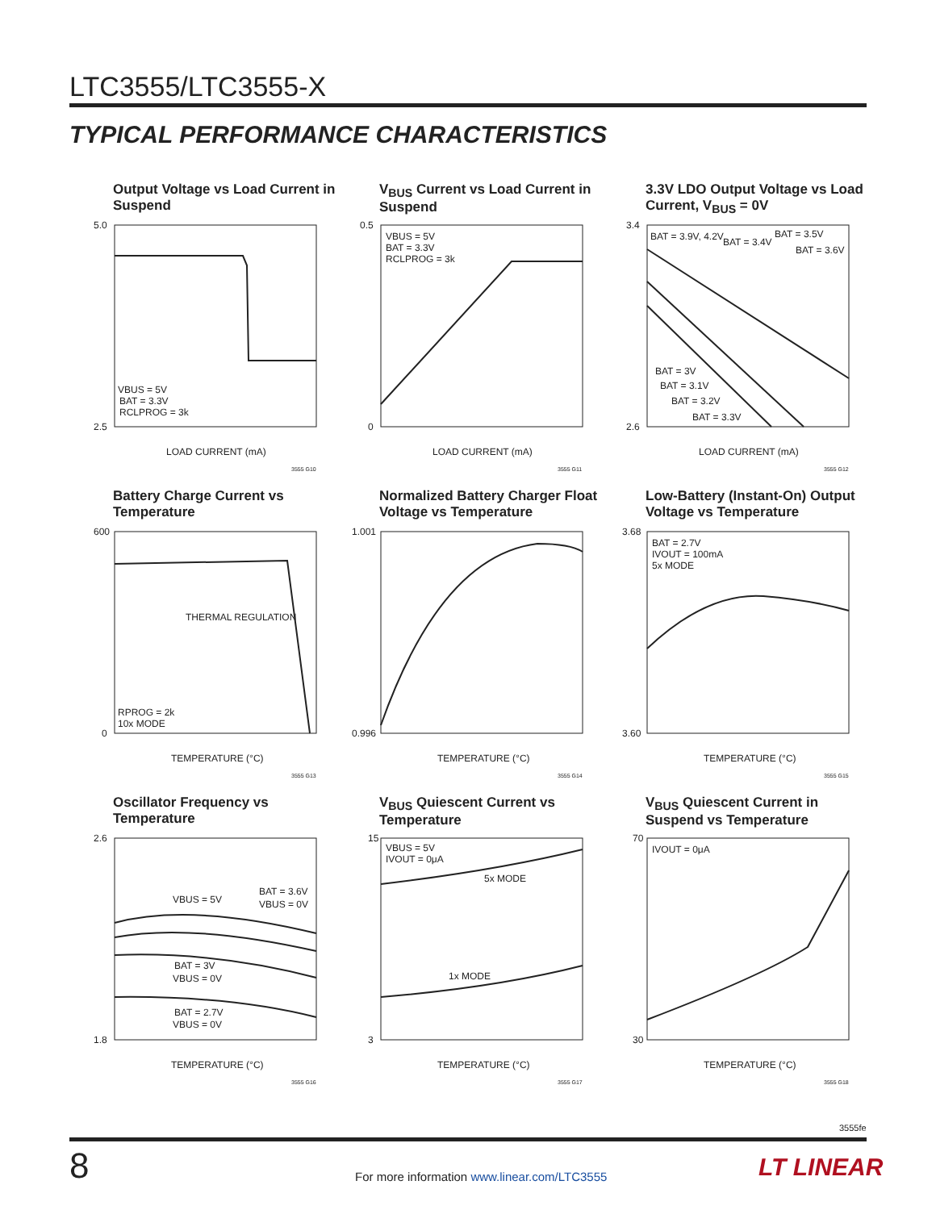LTC3555/LTC3555-X
TYPICAL PERFORMANCE CHARACTERISTICS
Output Voltage vs Load Current in Suspend
5.0
2.5
VBUS = 5V
BAT = 3.3V
RCLPROG = 3k
LOAD CURRENT (mA)
3555 G10
V<sub>BUS</sub> Current vs Load Current in Suspend
0.5
0
VBUS = 5V
BAT = 3.3V
RCLPROG = 3k
LOAD CURRENT (mA)
3555 G11
3.3V LDO Output Voltage vs Load Current, V<sub>BUS</sub> = 0V
3.4
2.6
BAT = 3.9V, 4.2V
BAT = 3.4V
BAT = 3.5V
BAT = 3.6V
BAT = 3V
BAT = 3.1V
BAT = 3.2V
BAT = 3.3V
LOAD CURRENT (mA)
3555 G12
Battery Charge Current vs Temperature
600
0
THERMAL REGULATION
RPROG = 2k
10x MODE
TEMPERATURE (°C)
3555 G13
Normalized Battery Charger Float Voltage vs Temperature
1.001
0.996
TEMPERATURE (°C)
3555 G14
Low-Battery (Instant-On) Output Voltage vs Temperature
3.68
3.60
BAT = 2.7V
IVOUT = 100mA
5x MODE
TEMPERATURE (°C)
3555 G15
Oscillator Frequency vs Temperature
2.6
1.8
VBUS = 5V
BAT = 3.6V
VBUS = 0V
BAT = 3V
VBUS = 0V
BAT = 2.7V
VBUS = 0V
TEMPERATURE (°C)
3555 G16
V<sub>BUS</sub> Quiescent Current vs Temperature
15
3
VBUS = 5V
IVOUT = 0μA
5x MODE
1x MODE
TEMPERATURE (°C)
3555 G17
V<sub>BUS</sub> Quiescent Current in Suspend vs Temperature
70
30
IVOUT = 0μA
TEMPERATURE (°C)
3555 G18
3555fe
8
For more information www.linear.com/LTC3555
LT LINEAR